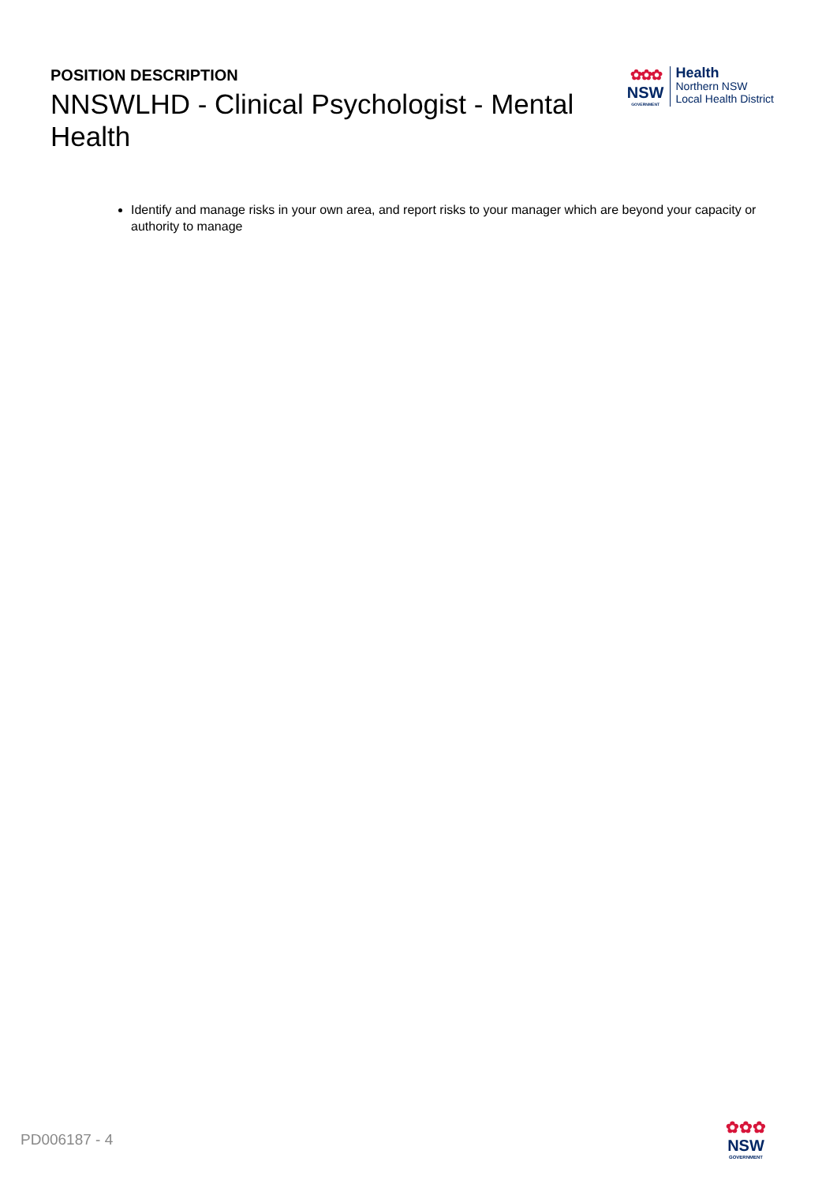POSITION DESCRIPTION
NNSWLHD - Clinical Psychologist - Mental Health
✿✿✿
NSW
GOVERNMENT
Health
Northern NSW
Local Health District
Identify and manage risks in your own area, and report risks to your manager which are beyond your capacity or authority to manage
PD006187 - 4
✿✿✿
NSW
GOVERNMENT